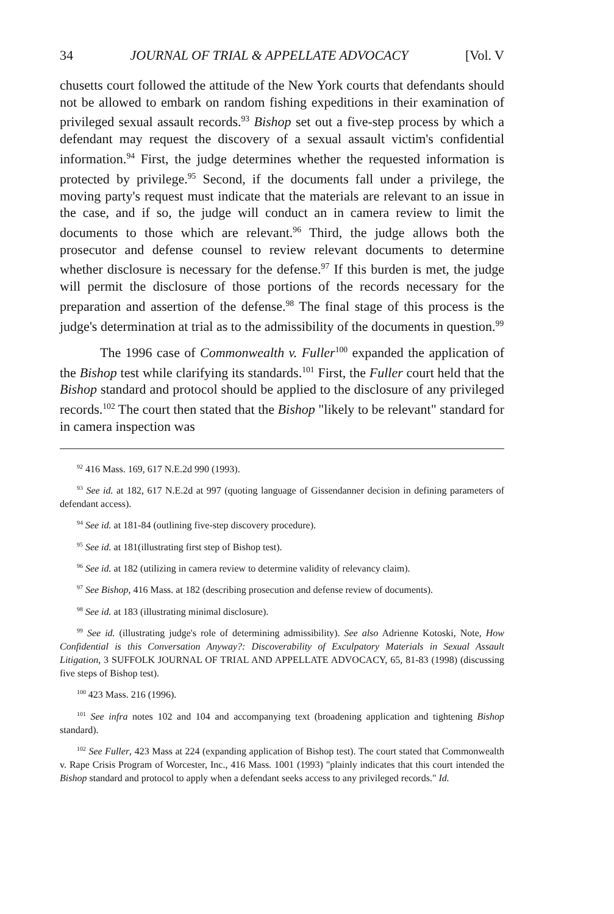34 JOURNAL OF TRIAL & APPELLATE ADVOCACY [Vol. V
chusetts court followed the attitude of the New York courts that defendants should not be allowed to embark on random fishing expeditions in their examination of privileged sexual assault records.<sup>93</sup> Bishop set out a five-step process by which a defendant may request the discovery of a sexual assault victim's confidential information.<sup>94</sup> First, the judge determines whether the requested information is protected by privilege.<sup>95</sup> Second, if the documents fall under a privilege, the moving party's request must indicate that the materials are relevant to an issue in the case, and if so, the judge will conduct an in camera review to limit the documents to those which are relevant.<sup>96</sup> Third, the judge allows both the prosecutor and defense counsel to review relevant documents to determine whether disclosure is necessary for the defense.<sup>97</sup> If this burden is met, the judge will permit the disclosure of those portions of the records necessary for the preparation and assertion of the defense.<sup>98</sup> The final stage of this process is the judge's determination at trial as to the admissibility of the documents in question.<sup>99</sup>
The 1996 case of Commonwealth v. Fuller<sup>100</sup> expanded the application of the Bishop test while clarifying its standards.<sup>101</sup> First, the Fuller court held that the Bishop standard and protocol should be applied to the disclosure of any privileged records.<sup>102</sup> The court then stated that the Bishop "likely to be relevant" standard for in camera inspection was
<sup>92</sup> 416 Mass. 169, 617 N.E.2d 990 (1993).
<sup>93</sup> See id. at 182, 617 N.E.2d at 997 (quoting language of Gissendanner decision in defining parameters of defendant access).
<sup>94</sup> See id. at 181-84 (outlining five-step discovery procedure).
<sup>95</sup> See id. at 181(illustrating first step of Bishop test).
<sup>96</sup> See id. at 182 (utilizing in camera review to determine validity of relevancy claim).
<sup>97</sup> See Bishop, 416 Mass. at 182 (describing prosecution and defense review of documents).
<sup>98</sup> See id. at 183 (illustrating minimal disclosure).
<sup>99</sup> See id. (illustrating judge's role of determining admissibility). See also Adrienne Kotoski, Note, How Confidential is this Conversation Anyway?: Discoverability of Exculpatory Materials in Sexual Assault Litigation, 3 SUFFOLK JOURNAL OF TRIAL AND APPELLATE ADVOCACY, 65, 81-83 (1998) (discussing five steps of Bishop test).
<sup>100</sup> 423 Mass. 216 (1996).
<sup>101</sup> See infra notes 102 and 104 and accompanying text (broadening application and tightening Bishop standard).
<sup>102</sup> See Fuller, 423 Mass at 224 (expanding application of Bishop test). The court stated that Commonwealth v. Rape Crisis Program of Worcester, Inc., 416 Mass. 1001 (1993) "plainly indicates that this court intended the Bishop standard and protocol to apply when a defendant seeks access to any privileged records." Id.